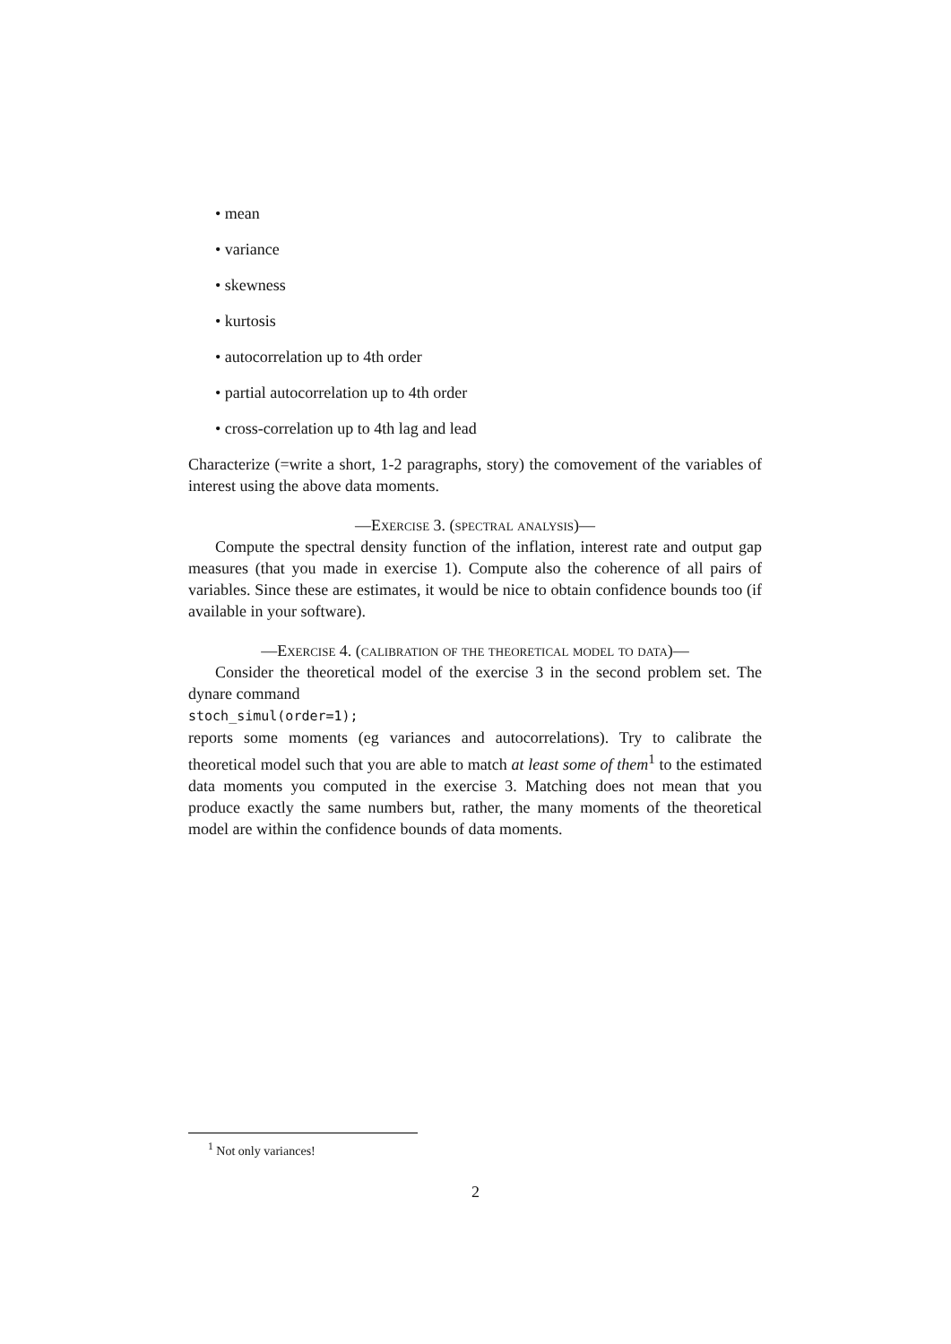• mean
• variance
• skewness
• kurtosis
• autocorrelation up to 4th order
• partial autocorrelation up to 4th order
• cross-correlation up to 4th lag and lead
Characterize (=write a short, 1-2 paragraphs, story) the comovement of the variables of interest using the above data moments.
—Exercise 3. (spectral analysis)—
Compute the spectral density function of the inflation, interest rate and output gap measures (that you made in exercise 1). Compute also the coherence of all pairs of variables. Since these are estimates, it would be nice to obtain confidence bounds too (if available in your software).
—Exercise 4. (calibration of the theoretical model to data)—
Consider the theoretical model of the exercise 3 in the second problem set. The dynare command
stoch_simul(order=1);
reports some moments (eg variances and autocorrelations). Try to calibrate the theoretical model such that you are able to match at least some of them<sup>1</sup> to the estimated data moments you computed in the exercise 3. Matching does not mean that you produce exactly the same numbers but, rather, the many moments of the theoretical model are within the confidence bounds of data moments.
<sup>1</sup> Not only variances!
2